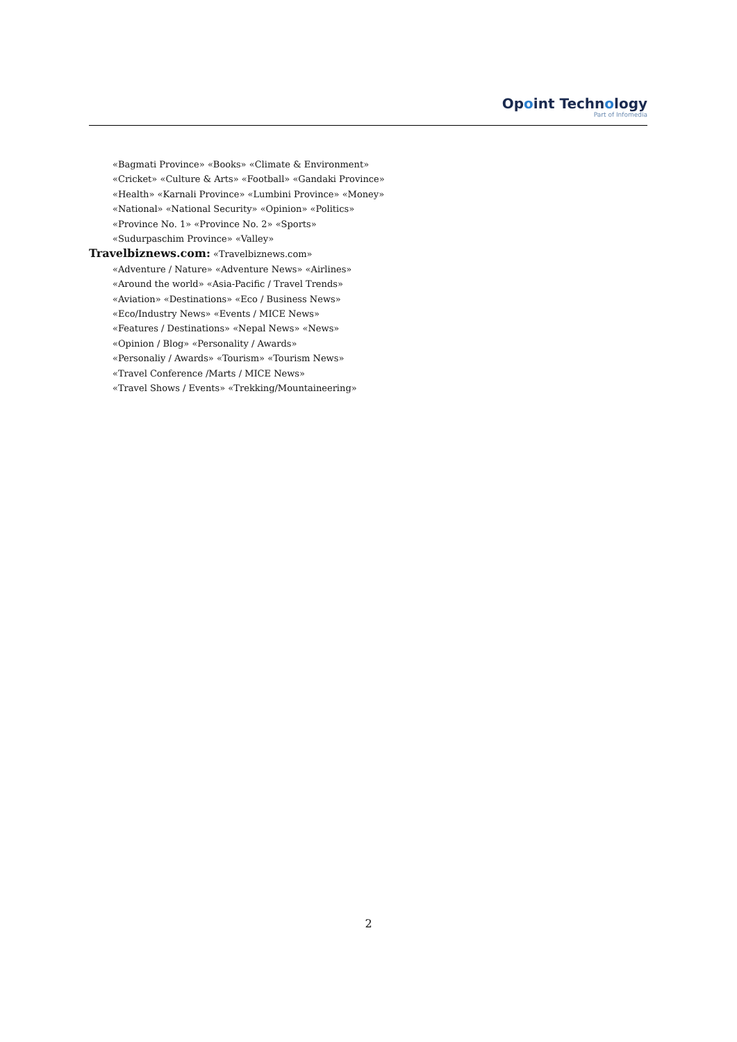Opoint Technology
Part of Infomedia
«Bagmati Province» «Books» «Climate & Environment»
«Cricket» «Culture & Arts» «Football» «Gandaki Province»
«Health» «Karnali Province» «Lumbini Province» «Money»
«National» «National Security» «Opinion» «Politics»
«Province No. 1» «Province No. 2» «Sports»
«Sudurpaschim Province» «Valley»
Travelbiznews.com: «Travelbiznews.com»
«Adventure / Nature» «Adventure News» «Airlines»
«Around the world» «Asia-Pacific / Travel Trends»
«Aviation» «Destinations» «Eco / Business News»
«Eco/Industry News» «Events / MICE News»
«Features / Destinations» «Nepal News» «News»
«Opinion / Blog» «Personality / Awards»
«Personaliy / Awards» «Tourism» «Tourism News»
«Travel Conference /Marts / MICE News»
«Travel Shows / Events» «Trekking/Mountaineering»
2